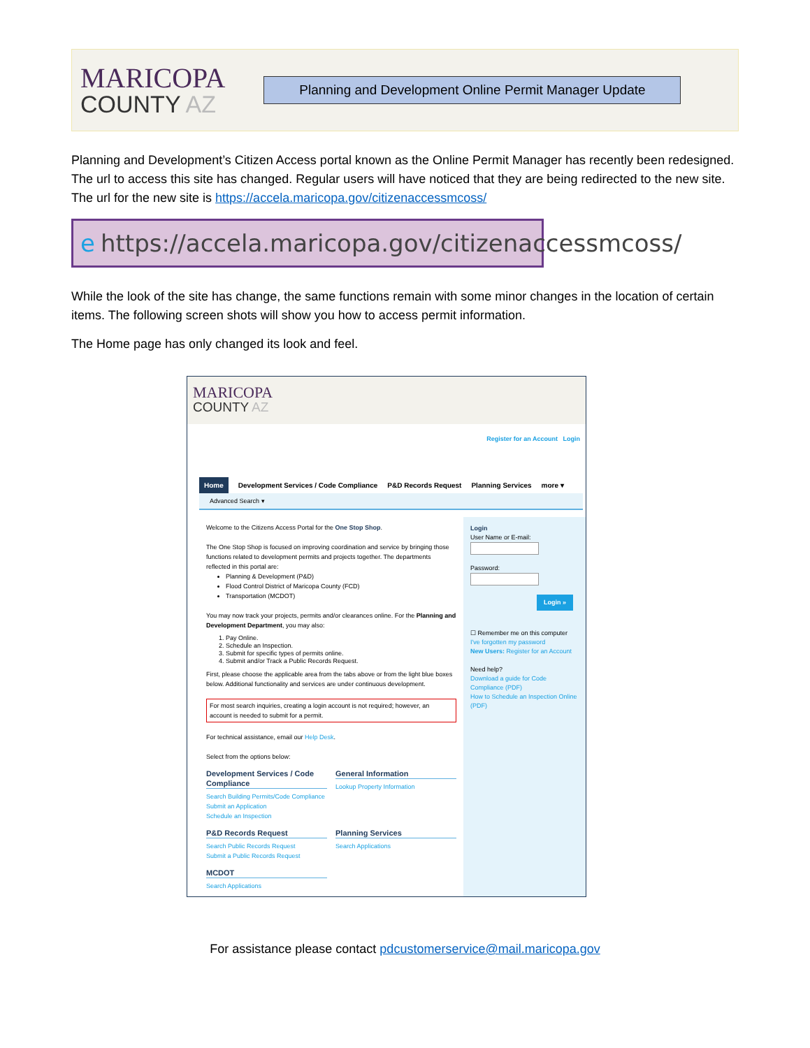MARICOPA
COUNTY AZ
Planning and Development Online Permit Manager Update
Planning and Development’s Citizen Access portal known as the Online Permit Manager has recently been redesigned. The url to access this site has changed. Regular users will have noticed that they are being redirected to the new site. The url for the new site is https://accela.maricopa.gov/citizenaccessmcoss/
e https://accela.maricopa.gov/citizenaccessmcoss/
While the look of the site has change, the same functions remain with some minor changes in the location of certain items. The following screen shots will show you how to access permit information.
The Home page has only changed its look and feel.
MARICOPA
COUNTY AZ
Register for an Account Login
Home Development Services / Code Compliance P&D Records Request Planning Services more ▾
Advanced Search ▾
Welcome to the Citizens Access Portal for the One Stop Shop.
The One Stop Shop is focused on improving coordination and service by bringing those functions related to development permits and projects together. The departments reflected in this portal are:
Planning & Development (P&D)
Flood Control District of Maricopa County (FCD)
Transportation (MCDOT)
You may now track your projects, permits and/or clearances online. For the Planning and Development Department, you may also:
1. Pay Online.
2. Schedule an Inspection.
3. Submit for specific types of permits online.
4. Submit and/or Track a Public Records Request.
First, please choose the applicable area from the tabs above or from the light blue boxes below. Additional functionality and services are under continuous development.
For most search inquiries, creating a login account is not required; however, an account is needed to submit for a permit.
For technical assistance, email our Help Desk.
Select from the options below:
Development Services / Code Compliance
Search Building Permits/Code Compliance
Submit an Application
Schedule an Inspection
General Information
Lookup Property Information
P&D Records Request
Search Public Records Request
Submit a Public Records Request
Planning Services
Search Applications
MCDOT
Search Applications
Login
User Name or E-mail:
Password:
Login »
☐ Remember me on this computer
I've forgotten my password
New Users: Register for an Account
Need help?
Download a guide for Code Compliance (PDF)
How to Schedule an Inspection Online (PDF)
For assistance please contact pdcustomerservice@mail.maricopa.gov